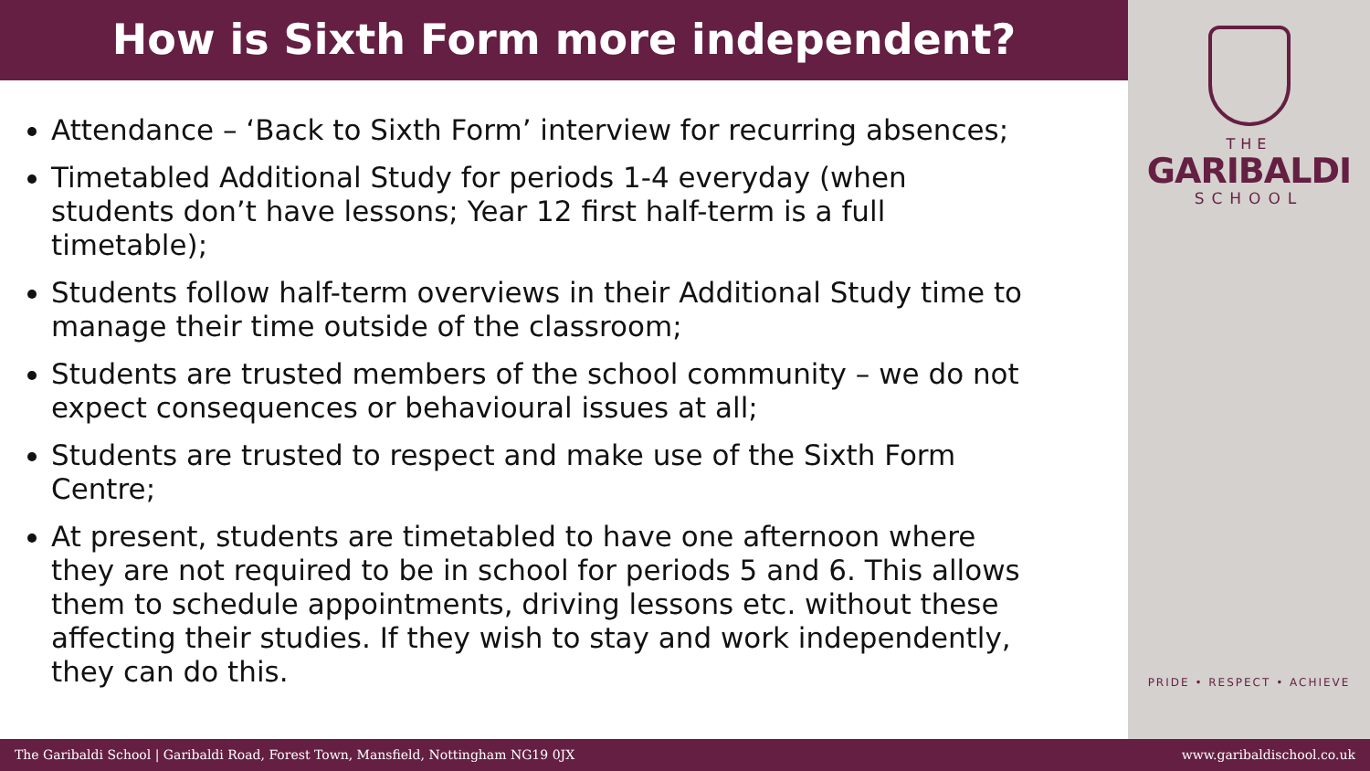How is Sixth Form more independent?
Attendance – ‘Back to Sixth Form’ interview for recurring absences;
Timetabled Additional Study for periods 1-4 everyday (when students don’t have lessons; Year 12 first half-term is a full timetable);
Students follow half-term overviews in their Additional Study time to manage their time outside of the classroom;
Students are trusted members of the school community – we do not expect consequences or behavioural issues at all;
Students are trusted to respect and make use of the Sixth Form Centre;
At present, students are timetabled to have one afternoon where they are not required to be in school for periods 5 and 6. This allows them to schedule appointments, driving lessons etc. without these affecting their studies. If they wish to stay and work independently, they can do this.
THE
GARIBALDI
SCHOOL
PRIDE • RESPECT • ACHIEVE
The Garibaldi School | Garibaldi Road, Forest Town, Mansfield, Nottingham NG19 0JX www.garibaldischool.co.uk